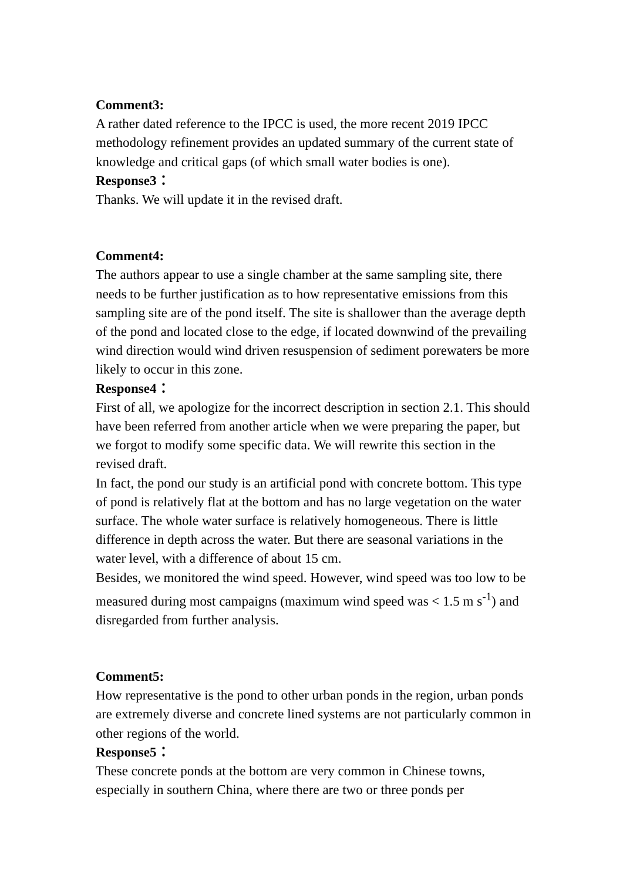Comment3:
A rather dated reference to the IPCC is used, the more recent 2019 IPCC methodology refinement provides an updated summary of the current state of knowledge and critical gaps (of which small water bodies is one).
Response3：
Thanks. We will update it in the revised draft.
Comment4:
The authors appear to use a single chamber at the same sampling site, there needs to be further justification as to how representative emissions from this sampling site are of the pond itself. The site is shallower than the average depth of the pond and located close to the edge, if located downwind of the prevailing wind direction would wind driven resuspension of sediment porewaters be more likely to occur in this zone.
Response4：
First of all, we apologize for the incorrect description in section 2.1. This should have been referred from another article when we were preparing the paper, but we forgot to modify some specific data. We will rewrite this section in the revised draft.
In fact, the pond our study is an artificial pond with concrete bottom. This type of pond is relatively flat at the bottom and has no large vegetation on the water surface. The whole water surface is relatively homogeneous. There is little difference in depth across the water. But there are seasonal variations in the water level, with a difference of about 15 cm.
Besides, we monitored the wind speed. However, wind speed was too low to be measured during most campaigns (maximum wind speed was < 1.5 m s<sup>-1</sup>) and disregarded from further analysis.
Comment5:
How representative is the pond to other urban ponds in the region, urban ponds are extremely diverse and concrete lined systems are not particularly common in other regions of the world.
Response5：
These concrete ponds at the bottom are very common in Chinese towns, especially in southern China, where there are two or three ponds per